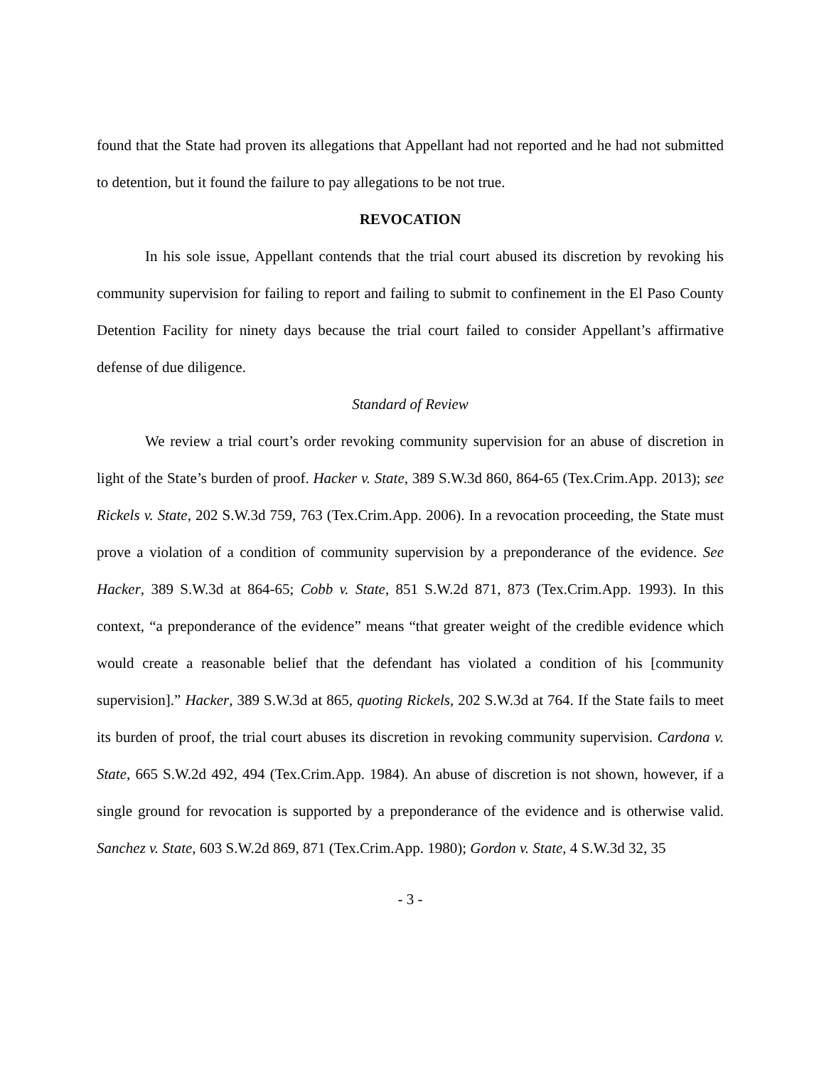found that the State had proven its allegations that Appellant had not reported and he had not submitted to detention, but it found the failure to pay allegations to be not true.
REVOCATION
In his sole issue, Appellant contends that the trial court abused its discretion by revoking his community supervision for failing to report and failing to submit to confinement in the El Paso County Detention Facility for ninety days because the trial court failed to consider Appellant’s affirmative defense of due diligence.
Standard of Review
We review a trial court’s order revoking community supervision for an abuse of discretion in light of the State’s burden of proof. Hacker v. State, 389 S.W.3d 860, 864-65 (Tex.Crim.App. 2013); see Rickels v. State, 202 S.W.3d 759, 763 (Tex.Crim.App. 2006). In a revocation proceeding, the State must prove a violation of a condition of community supervision by a preponderance of the evidence. See Hacker, 389 S.W.3d at 864-65; Cobb v. State, 851 S.W.2d 871, 873 (Tex.Crim.App. 1993). In this context, “a preponderance of the evidence” means “that greater weight of the credible evidence which would create a reasonable belief that the defendant has violated a condition of his [community supervision].” Hacker, 389 S.W.3d at 865, quoting Rickels, 202 S.W.3d at 764. If the State fails to meet its burden of proof, the trial court abuses its discretion in revoking community supervision. Cardona v. State, 665 S.W.2d 492, 494 (Tex.Crim.App. 1984). An abuse of discretion is not shown, however, if a single ground for revocation is supported by a preponderance of the evidence and is otherwise valid. Sanchez v. State, 603 S.W.2d 869, 871 (Tex.Crim.App. 1980); Gordon v. State, 4 S.W.3d 32, 35
- 3 -